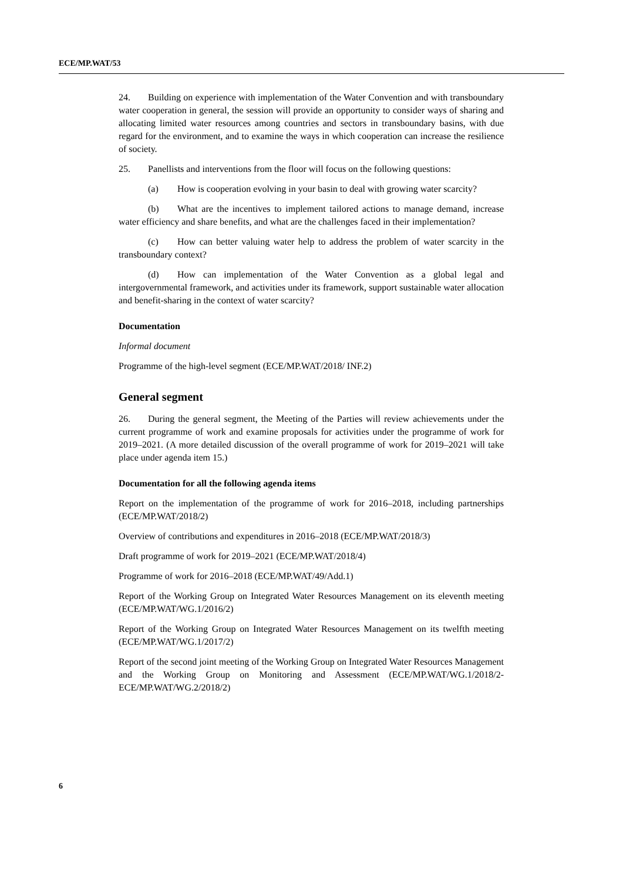ECE/MP.WAT/53
24. Building on experience with implementation of the Water Convention and with transboundary water cooperation in general, the session will provide an opportunity to consider ways of sharing and allocating limited water resources among countries and sectors in transboundary basins, with due regard for the environment, and to examine the ways in which cooperation can increase the resilience of society.
25. Panellists and interventions from the floor will focus on the following questions:
(a) How is cooperation evolving in your basin to deal with growing water scarcity?
(b) What are the incentives to implement tailored actions to manage demand, increase water efficiency and share benefits, and what are the challenges faced in their implementation?
(c) How can better valuing water help to address the problem of water scarcity in the transboundary context?
(d) How can implementation of the Water Convention as a global legal and intergovernmental framework, and activities under its framework, support sustainable water allocation and benefit-sharing in the context of water scarcity?
Documentation
Informal document
Programme of the high-level segment (ECE/MP.WAT/2018/ INF.2)
General segment
26. During the general segment, the Meeting of the Parties will review achievements under the current programme of work and examine proposals for activities under the programme of work for 2019–2021. (A more detailed discussion of the overall programme of work for 2019–2021 will take place under agenda item 15.)
Documentation for all the following agenda items
Report on the implementation of the programme of work for 2016–2018, including partnerships (ECE/MP.WAT/2018/2)
Overview of contributions and expenditures in 2016–2018 (ECE/MP.WAT/2018/3)
Draft programme of work for 2019–2021 (ECE/MP.WAT/2018/4)
Programme of work for 2016–2018 (ECE/MP.WAT/49/Add.1)
Report of the Working Group on Integrated Water Resources Management on its eleventh meeting (ECE/MP.WAT/WG.1/2016/2)
Report of the Working Group on Integrated Water Resources Management on its twelfth meeting (ECE/MP.WAT/WG.1/2017/2)
Report of the second joint meeting of the Working Group on Integrated Water Resources Management and the Working Group on Monitoring and Assessment (ECE/MP.WAT/WG.1/2018/2-ECE/MP.WAT/WG.2/2018/2)
6